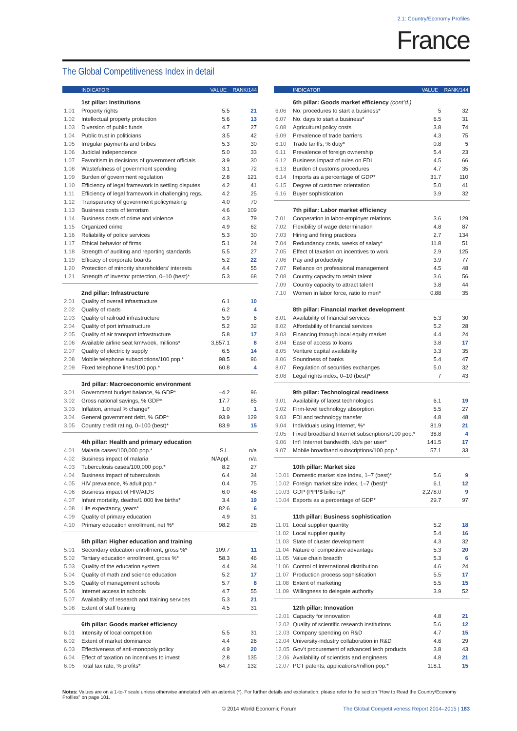2.1: Country/Economy Profiles
France
The Global Competitiveness Index in detail
| | INDICATOR | VALUE | RANK/144 |
| --- | --- | --- | --- |
| | 1st pillar: Institutions | | |
| 1.01 | Property rights | 5.5 | 21 |
| 1.02 | Intellectual property protection | 5.6 | 13 |
| 1.03 | Diversion of public funds | 4.7 | 27 |
| 1.04 | Public trust in politicians | 3.5 | 42 |
| 1.05 | Irregular payments and bribes | 5.3 | 30 |
| 1.06 | Judicial independence | 5.0 | 33 |
| 1.07 | Favoritism in decisions of government officials | 3.9 | 30 |
| 1.08 | Wastefulness of government spending | 3.1 | 72 |
| 1.09 | Burden of government regulation | 2.8 | 121 |
| 1.10 | Efficiency of legal framework in settling disputes | 4.2 | 41 |
| 1.11 | Efficiency of legal framework in challenging regs. | 4.2 | 25 |
| 1.12 | Transparency of government policymaking | 4.0 | 70 |
| 1.13 | Business costs of terrorism | 4.6 | 109 |
| 1.14 | Business costs of crime and violence | 4.3 | 79 |
| 1.15 | Organized crime | 4.9 | 62 |
| 1.16 | Reliability of police services | 5.3 | 30 |
| 1.17 | Ethical behavior of firms | 5.1 | 24 |
| 1.18 | Strength of auditing and reporting standards | 5.5 | 27 |
| 1.19 | Efficacy of corporate boards | 5.2 | 22 |
| 1.20 | Protection of minority shareholders’ interests | 4.4 | 55 |
| 1.21 | Strength of investor protection, 0–10 (best)* | 5.3 | 68 |
| | 2nd pillar: Infrastructure | | |
| 2.01 | Quality of overall infrastructure | 6.1 | 10 |
| 2.02 | Quality of roads | 6.2 | 4 |
| 2.03 | Quality of railroad infrastructure | 5.9 | 6 |
| 2.04 | Quality of port infrastructure | 5.2 | 32 |
| 2.05 | Quality of air transport infrastructure | 5.8 | 17 |
| 2.06 | Available airline seat km/week, millions* | 3,857.1 | 8 |
| 2.07 | Quality of electricity supply | 6.5 | 14 |
| 2.08 | Mobile telephone subscriptions/100 pop.* | 98.5 | 96 |
| 2.09 | Fixed telephone lines/100 pop.* | 60.8 | 4 |
| | 3rd pillar: Macroeconomic environment | | |
| 3.01 | Government budget balance, % GDP* | –4.2 | 96 |
| 3.02 | Gross national savings, % GDP* | 17.7 | 85 |
| 3.03 | Inflation, annual % change* | 1.0 | 1 |
| 3.04 | General government debt, % GDP* | 93.9 | 129 |
| 3.05 | Country credit rating, 0–100 (best)* | 83.9 | 15 |
| | 4th pillar: Health and primary education | | |
| 4.01 | Malaria cases/100,000 pop.* | S.L. | n/a |
| 4.02 | Business impact of malaria | N/Appl. | n/a |
| 4.03 | Tuberculosis cases/100,000 pop.* | 8.2 | 27 |
| 4.04 | Business impact of tuberculosis | 6.4 | 34 |
| 4.05 | HIV prevalence, % adult pop.* | 0.4 | 75 |
| 4.06 | Business impact of HIV/AIDS | 6.0 | 48 |
| 4.07 | Infant mortality, deaths/1,000 live births* | 3.4 | 19 |
| 4.08 | Life expectancy, years* | 82.6 | 6 |
| 4.09 | Quality of primary education | 4.9 | 31 |
| 4.10 | Primary education enrollment, net %* | 98.2 | 28 |
| | 5th pillar: Higher education and training | | |
| 5.01 | Secondary education enrollment, gross %* | 109.7 | 11 |
| 5.02 | Tertiary education enrollment, gross %* | 58.3 | 46 |
| 5.03 | Quality of the education system | 4.4 | 34 |
| 5.04 | Quality of math and science education | 5.2 | 17 |
| 5.05 | Quality of management schools | 5.7 | 8 |
| 5.06 | Internet access in schools | 4.7 | 55 |
| 5.07 | Availability of research and training services | 5.3 | 21 |
| 5.08 | Extent of staff training | 4.5 | 31 |
| | 6th pillar: Goods market efficiency | | |
| 6.01 | Intensity of local competition | 5.5 | 31 |
| 6.02 | Extent of market dominance | 4.4 | 26 |
| 6.03 | Effectiveness of anti-monopoly policy | 4.9 | 20 |
| 6.04 | Effect of taxation on incentives to invest | 2.8 | 135 |
| 6.05 | Total tax rate, % profits* | 64.7 | 132 |
| | INDICATOR | VALUE | RANK/144 |
| --- | --- | --- | --- |
| | 6th pillar: Goods market efficiency (cont’d.) | | |
| 6.06 | No. procedures to start a business* | 5 | 32 |
| 6.07 | No. days to start a business* | 6.5 | 31 |
| 6.08 | Agricultural policy costs | 3.8 | 74 |
| 6.09 | Prevalence of trade barriers | 4.3 | 75 |
| 6.10 | Trade tariffs, % duty* | 0.8 | 5 |
| 6.11 | Prevalence of foreign ownership | 5.4 | 23 |
| 6.12 | Business impact of rules on FDI | 4.5 | 66 |
| 6.13 | Burden of customs procedures | 4.7 | 35 |
| 6.14 | Imports as a percentage of GDP* | 31.7 | 110 |
| 6.15 | Degree of customer orientation | 5.0 | 41 |
| 6.16 | Buyer sophistication | 3.9 | 32 |
| | 7th pillar: Labor market efficiency | | |
| 7.01 | Cooperation in labor-employer relations | 3.6 | 129 |
| 7.02 | Flexibility of wage determination | 4.8 | 87 |
| 7.03 | Hiring and firing practices | 2.7 | 134 |
| 7.04 | Redundancy costs, weeks of salary* | 11.8 | 51 |
| 7.05 | Effect of taxation on incentives to work | 2.9 | 125 |
| 7.06 | Pay and productivity | 3.9 | 77 |
| 7.07 | Reliance on professional management | 4.5 | 48 |
| 7.08 | Country capacity to retain talent | 3.6 | 56 |
| 7.09 | Country capacity to attract talent | 3.8 | 44 |
| 7.10 | Women in labor force, ratio to men* | 0.88 | 35 |
| | 8th pillar: Financial market development | | |
| 8.01 | Availability of financial services | 5.3 | 30 |
| 8.02 | Affordability of financial services | 5.2 | 28 |
| 8.03 | Financing through local equity market | 4.4 | 24 |
| 8.04 | Ease of access to loans | 3.8 | 17 |
| 8.05 | Venture capital availability | 3.3 | 35 |
| 8.06 | Soundness of banks | 5.4 | 47 |
| 8.07 | Regulation of securities exchanges | 5.0 | 32 |
| 8.08 | Legal rights index, 0–10 (best)* | 7 | 43 |
| | 9th pillar: Technological readiness | | |
| 9.01 | Availability of latest technologies | 6.1 | 19 |
| 9.02 | Firm-level technology absorption | 5.5 | 27 |
| 9.03 | FDI and technology transfer | 4.8 | 48 |
| 9.04 | Individuals using Internet, %* | 81.9 | 21 |
| 9.05 | Fixed broadband Internet subscriptions/100 pop.* | 38.8 | 4 |
| 9.06 | Int’l Internet bandwidth, kb/s per user* | 141.5 | 17 |
| 9.07 | Mobile broadband subscriptions/100 pop.* | 57.1 | 33 |
| | 10th pillar: Market size | | |
| 10.01 | Domestic market size index, 1–7 (best)* | 5.6 | 9 |
| 10.02 | Foreign market size index, 1–7 (best)* | 6.1 | 12 |
| 10.03 | GDP (PPP$ billions)* | 2,278.0 | 9 |
| 10.04 | Exports as a percentage of GDP* | 29.7 | 97 |
| | 11th pillar: Business sophistication | | |
| 11.01 | Local supplier quantity | 5.2 | 18 |
| 11.02 | Local supplier quality | 5.4 | 16 |
| 11.03 | State of cluster development | 4.3 | 32 |
| 11.04 | Nature of competitive advantage | 5.3 | 20 |
| 11.05 | Value chain breadth | 5.3 | 6 |
| 11.06 | Control of international distribution | 4.6 | 24 |
| 11.07 | Production process sophistication | 5.5 | 17 |
| 11.08 | Extent of marketing | 5.5 | 15 |
| 11.09 | Willingness to delegate authority | 3.9 | 52 |
| | 12th pillar: Innovation | | |
| 12.01 | Capacity for innovation | 4.8 | 21 |
| 12.02 | Quality of scientific research institutions | 5.6 | 12 |
| 12.03 | Company spending on R&D | 4.7 | 15 |
| 12.04 | University-industry collaboration in R&D | 4.6 | 29 |
| 12.05 | Gov’t procurement of advanced tech products | 3.8 | 43 |
| 12.06 | Availability of scientists and engineers | 4.8 | 21 |
| 12.07 | PCT patents, applications/million pop.* | 118.1 | 15 |
Notes: Values are on a 1-to-7 scale unless otherwise annotated with an asterisk (*). For further details and explanation, please refer to the section “How to Read the Country/Economy Profiles” on page 101.
© 2014 World Economic Forum The Global Competitiveness Report 2014–2015 | 183